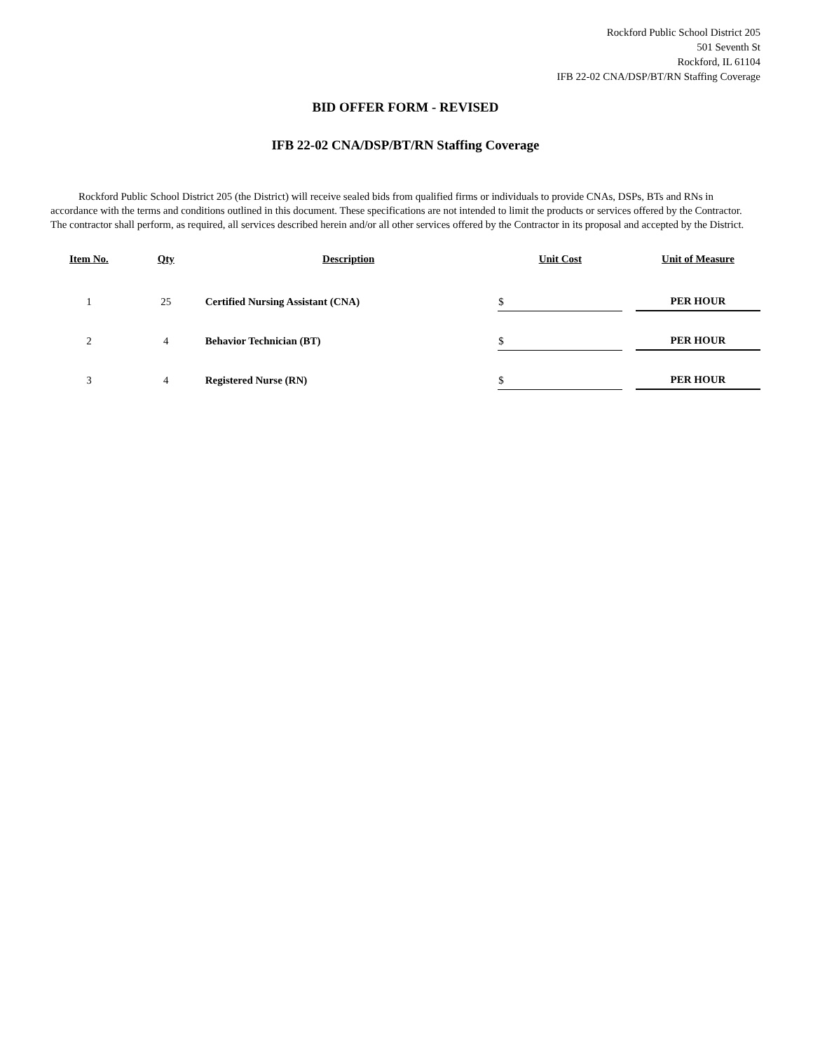Rockford Public School District 205
501 Seventh St
Rockford, IL 61104
IFB 22-02 CNA/DSP/BT/RN Staffing Coverage
BID OFFER FORM - REVISED
IFB 22-02 CNA/DSP/BT/RN Staffing Coverage
Rockford Public School District 205 (the District) will receive sealed bids from qualified firms or individuals to provide CNAs, DSPs, BTs and RNs in accordance with the terms and conditions outlined in this document. These specifications are not intended to limit the products or services offered by the Contractor. The contractor shall perform, as required, all services described herein and/or all other services offered by the Contractor in its proposal and accepted by the District.
| Item No. | Qty | Description | | Unit Cost | | Unit of Measure |
| --- | --- | --- | --- | --- | --- | --- |
| 1 | 25 | Certified Nursing Assistant (CNA) | | $ | | PER HOUR |
| 2 | 4 | Behavior Technician (BT) | | $ | | PER HOUR |
| 3 | 4 | Registered Nurse (RN) | | $ | | PER HOUR |